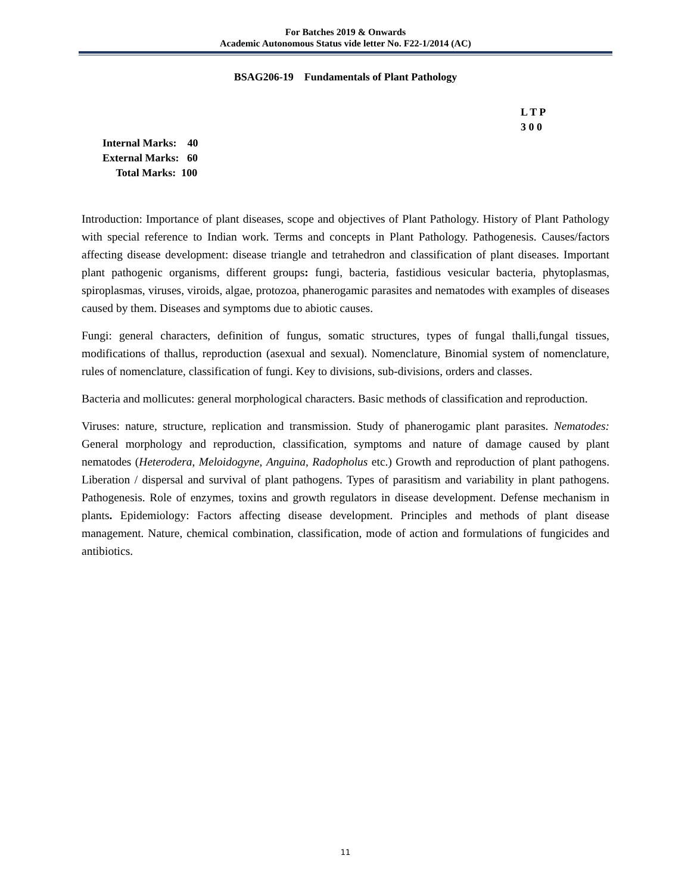For Batches 2019 & Onwards
Academic Autonomous Status vide letter No. F22-1/2014 (AC)
BSAG206-19 Fundamentals of Plant Pathology
L T P
3 0 0
Internal Marks: 40
External Marks: 60
Total Marks: 100
Introduction: Importance of plant diseases, scope and objectives of Plant Pathology. History of Plant Pathology with special reference to Indian work. Terms and concepts in Plant Pathology. Pathogenesis. Causes/factors affecting disease development: disease triangle and tetrahedron and classification of plant diseases. Important plant pathogenic organisms, different groups: fungi, bacteria, fastidious vesicular bacteria, phytoplasmas, spiroplasmas, viruses, viroids, algae, protozoa, phanerogamic parasites and nematodes with examples of diseases caused by them. Diseases and symptoms due to abiotic causes.
Fungi: general characters, definition of fungus, somatic structures, types of fungal thalli,fungal tissues, modifications of thallus, reproduction (asexual and sexual). Nomenclature, Binomial system of nomenclature, rules of nomenclature, classification of fungi. Key to divisions, sub-divisions, orders and classes.
Bacteria and mollicutes: general morphological characters. Basic methods of classification and reproduction.
Viruses: nature, structure, replication and transmission. Study of phanerogamic plant parasites. Nematodes: General morphology and reproduction, classification, symptoms and nature of damage caused by plant nematodes (Heterodera, Meloidogyne, Anguina, Radopholus etc.) Growth and reproduction of plant pathogens. Liberation / dispersal and survival of plant pathogens. Types of parasitism and variability in plant pathogens. Pathogenesis. Role of enzymes, toxins and growth regulators in disease development. Defense mechanism in plants. Epidemiology: Factors affecting disease development. Principles and methods of plant disease management. Nature, chemical combination, classification, mode of action and formulations of fungicides and antibiotics.
11